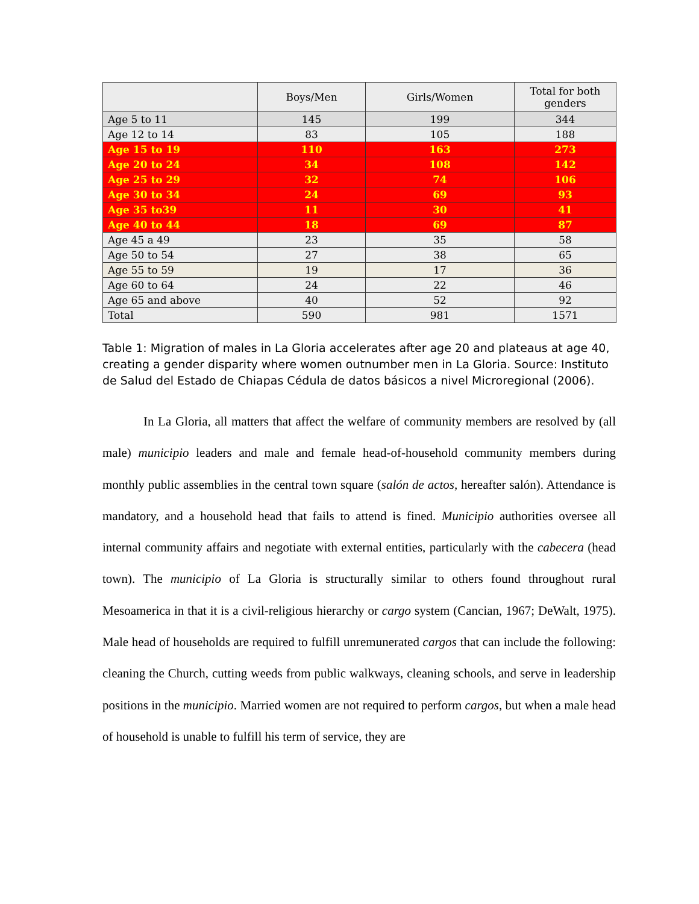| | Boys/Men | Girls/Women | Total for both genders |
| --- | --- | --- | --- |
| Age 5 to 11 | 145 | 199 | 344 |
| Age 12 to 14 | 83 | 105 | 188 |
| Age 15 to 19 | 110 | 163 | 273 |
| Age 20 to 24 | 34 | 108 | 142 |
| Age 25 to 29 | 32 | 74 | 106 |
| Age 30 to 34 | 24 | 69 | 93 |
| Age 35 to39 | 11 | 30 | 41 |
| Age 40 to 44 | 18 | 69 | 87 |
| Age 45 a 49 | 23 | 35 | 58 |
| Age 50 to 54 | 27 | 38 | 65 |
| Age 55 to 59 | 19 | 17 | 36 |
| Age 60 to 64 | 24 | 22 | 46 |
| Age 65 and above | 40 | 52 | 92 |
| Total | 590 | 981 | 1571 |
Table 1: Migration of males in La Gloria accelerates after age 20 and plateaus at age 40, creating a gender disparity where women outnumber men in La Gloria. Source: Instituto de Salud del Estado de Chiapas Cédula de datos básicos a nivel Microregional (2006).
In La Gloria, all matters that affect the welfare of community members are resolved by (all male) municipio leaders and male and female head-of-household community members during monthly public assemblies in the central town square (salón de actos, hereafter salón). Attendance is mandatory, and a household head that fails to attend is fined. Municipio authorities oversee all internal community affairs and negotiate with external entities, particularly with the cabecera (head town). The municipio of La Gloria is structurally similar to others found throughout rural Mesoamerica in that it is a civil-religious hierarchy or cargo system (Cancian, 1967; DeWalt, 1975). Male head of households are required to fulfill unremunerated cargos that can include the following: cleaning the Church, cutting weeds from public walkways, cleaning schools, and serve in leadership positions in the municipio. Married women are not required to perform cargos, but when a male head of household is unable to fulfill his term of service, they are